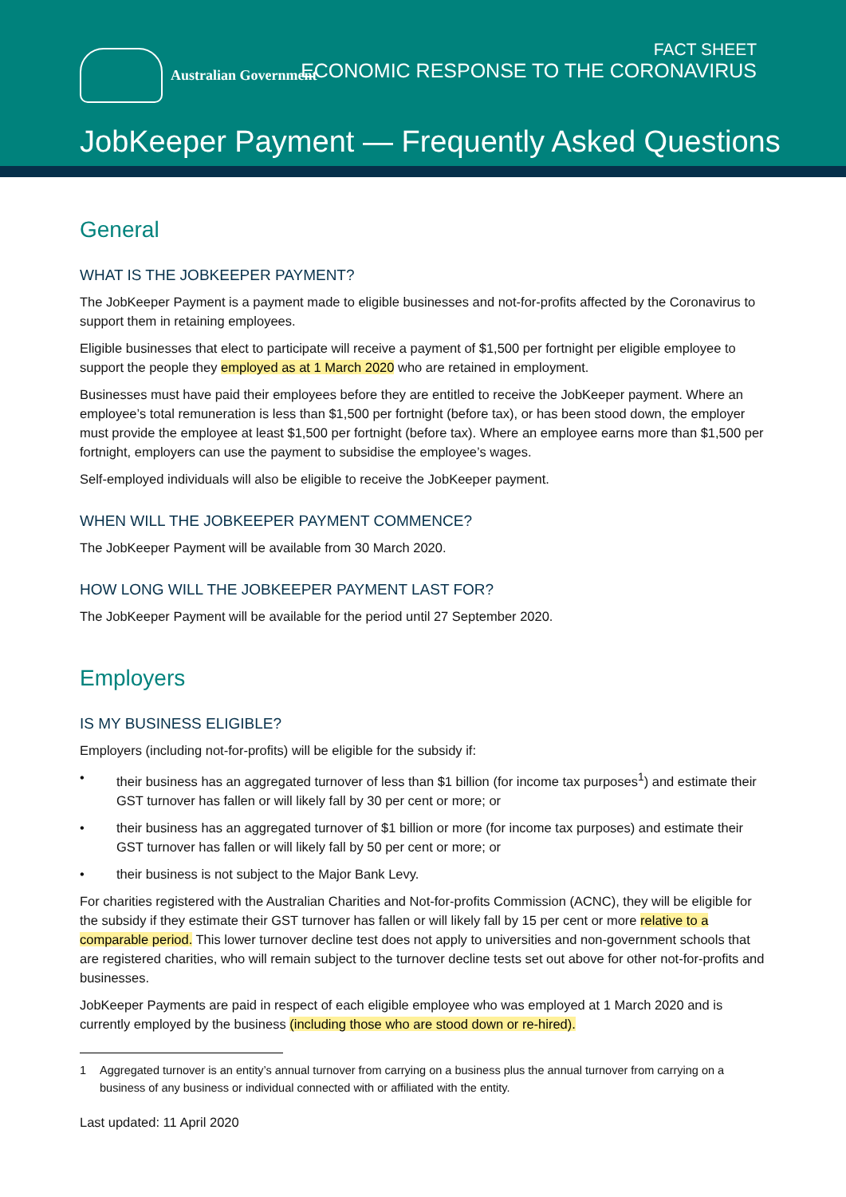Australian Government
FACT SHEET
ECONOMIC RESPONSE TO THE CORONAVIRUS
JobKeeper Payment — Frequently Asked Questions
General
WHAT IS THE JOBKEEPER PAYMENT?
The JobKeeper Payment is a payment made to eligible businesses and not-for-profits affected by the Coronavirus to support them in retaining employees.
Eligible businesses that elect to participate will receive a payment of $1,500 per fortnight per eligible employee to support the people they employed as at 1 March 2020 who are retained in employment.
Businesses must have paid their employees before they are entitled to receive the JobKeeper payment. Where an employee’s total remuneration is less than $1,500 per fortnight (before tax), or has been stood down, the employer must provide the employee at least $1,500 per fortnight (before tax). Where an employee earns more than $1,500 per fortnight, employers can use the payment to subsidise the employee’s wages.
Self-employed individuals will also be eligible to receive the JobKeeper payment.
WHEN WILL THE JOBKEEPER PAYMENT COMMENCE?
The JobKeeper Payment will be available from 30 March 2020.
HOW LONG WILL THE JOBKEEPER PAYMENT LAST FOR?
The JobKeeper Payment will be available for the period until 27 September 2020.
Employers
IS MY BUSINESS ELIGIBLE?
Employers (including not-for-profits) will be eligible for the subsidy if:
• their business has an aggregated turnover of less than $1 billion (for income tax purposes<sup>1</sup>) and estimate their GST turnover has fallen or will likely fall by 30 per cent or more; or
• their business has an aggregated turnover of $1 billion or more (for income tax purposes) and estimate their GST turnover has fallen or will likely fall by 50 per cent or more; or
• their business is not subject to the Major Bank Levy.
For charities registered with the Australian Charities and Not-for-profits Commission (ACNC), they will be eligible for the subsidy if they estimate their GST turnover has fallen or will likely fall by 15 per cent or more relative to a comparable period. This lower turnover decline test does not apply to universities and non-government schools that are registered charities, who will remain subject to the turnover decline tests set out above for other not-for-profits and businesses.
JobKeeper Payments are paid in respect of each eligible employee who was employed at 1 March 2020 and is currently employed by the business (including those who are stood down or re-hired).
1 Aggregated turnover is an entity’s annual turnover from carrying on a business plus the annual turnover from carrying on a business of any business or individual connected with or affiliated with the entity.
Last updated: 11 April 2020